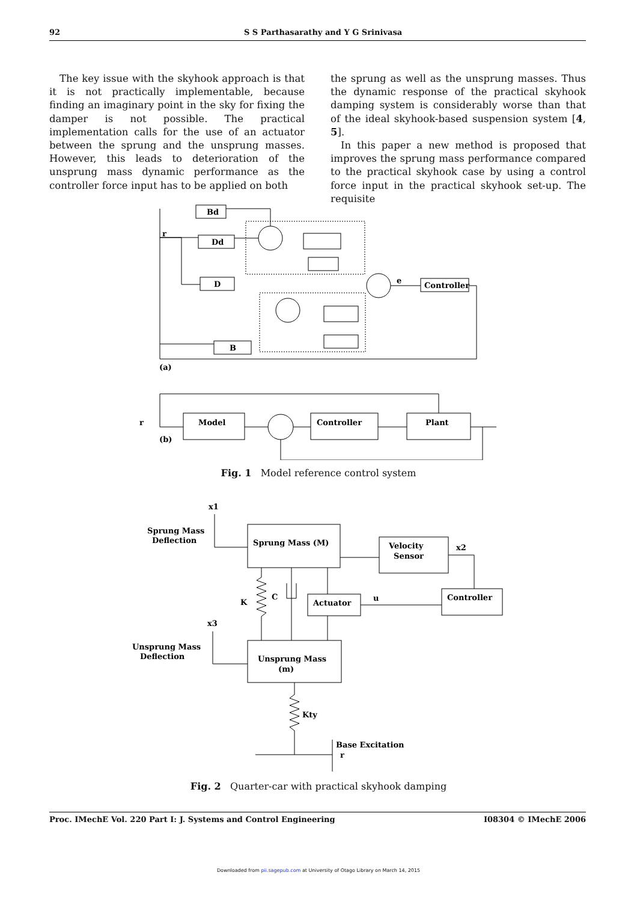92 S S Parthasarathy and Y G Srinivasa
The key issue with the skyhook approach is that it is not practically implementable, because finding an imaginary point in the sky for fixing the damper is not possible. The practical implementation calls for the use of an actuator between the sprung and the unsprung masses. However, this leads to deterioration of the unsprung mass dynamic performance as the controller force input has to be applied on both
the sprung as well as the unsprung masses. Thus the dynamic response of the practical skyhook damping system is considerably worse than that of the ideal skyhook-based suspension system [4, 5].
In this paper a new method is proposed that improves the sprung mass performance compared to the practical skyhook case by using a control force input in the practical skyhook set-up. The requisite
Bd
Dd
D
B
Controller
(a)
r
e
Model
Controller
Plant
r
(b)
Fig. 1 Model reference control system
x1
Sprung Mass
Deflection
Sprung Mass (M)
Velocity
Sensor
x2
Controller
Actuator
u
K
C
x3
Unsprung Mass
Deflection
Unsprung Mass
(m)
Kty
Base Excitation
r
Fig. 2 Quarter-car with practical skyhook damping
Proc. IMechE Vol. 220 Part I: J. Systems and Control Engineering I08304 © IMechE 2006
Downloaded from pii.sagepub.com at University of Otago Library on March 14, 2015